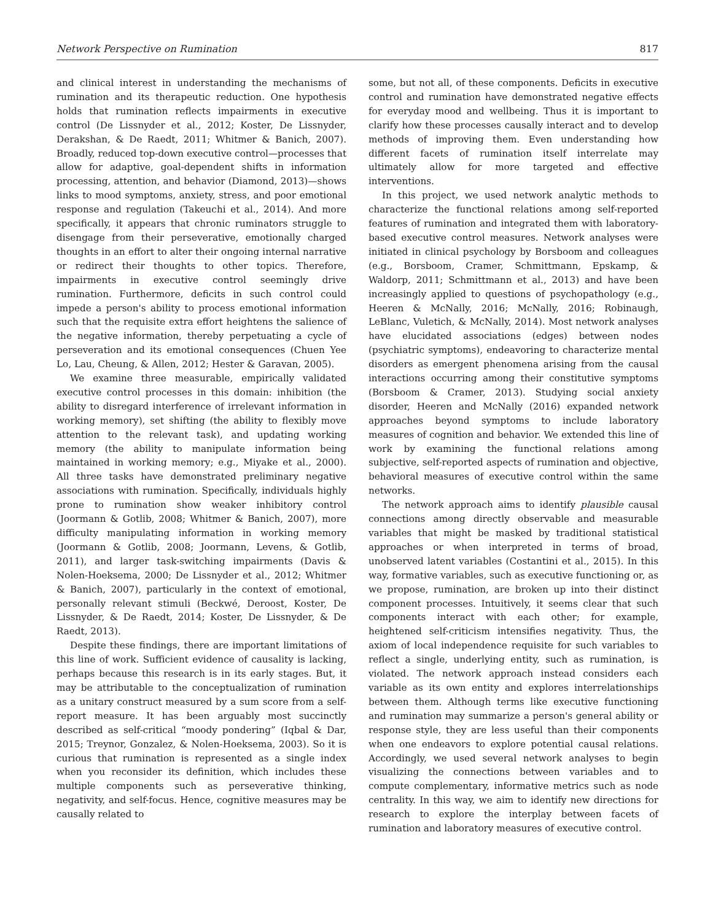Network Perspective on Rumination 817
and clinical interest in understanding the mechanisms of rumination and its therapeutic reduction. One hypothesis holds that rumination reflects impairments in executive control (De Lissnyder et al., 2012; Koster, De Lissnyder, Derakshan, & De Raedt, 2011; Whitmer & Banich, 2007). Broadly, reduced top-down executive control—processes that allow for adaptive, goal-dependent shifts in information processing, attention, and behavior (Diamond, 2013)—shows links to mood symptoms, anxiety, stress, and poor emotional response and regulation (Takeuchi et al., 2014). And more specifically, it appears that chronic ruminators struggle to disengage from their perseverative, emotionally charged thoughts in an effort to alter their ongoing internal narrative or redirect their thoughts to other topics. Therefore, impairments in executive control seemingly drive rumination. Furthermore, deficits in such control could impede a person's ability to process emotional information such that the requisite extra effort heightens the salience of the negative information, thereby perpetuating a cycle of perseveration and its emotional consequences (Chuen Yee Lo, Lau, Cheung, & Allen, 2012; Hester & Garavan, 2005).
We examine three measurable, empirically validated executive control processes in this domain: inhibition (the ability to disregard interference of irrelevant information in working memory), set shifting (the ability to flexibly move attention to the relevant task), and updating working memory (the ability to manipulate information being maintained in working memory; e.g., Miyake et al., 2000). All three tasks have demonstrated preliminary negative associations with rumination. Specifically, individuals highly prone to rumination show weaker inhibitory control (Joormann & Gotlib, 2008; Whitmer & Banich, 2007), more difficulty manipulating information in working memory (Joormann & Gotlib, 2008; Joormann, Levens, & Gotlib, 2011), and larger task-switching impairments (Davis & Nolen-Hoeksema, 2000; De Lissnyder et al., 2012; Whitmer & Banich, 2007), particularly in the context of emotional, personally relevant stimuli (Beckwé, Deroost, Koster, De Lissnyder, & De Raedt, 2014; Koster, De Lissnyder, & De Raedt, 2013).
Despite these findings, there are important limitations of this line of work. Sufficient evidence of causality is lacking, perhaps because this research is in its early stages. But, it may be attributable to the conceptualization of rumination as a unitary construct measured by a sum score from a self-report measure. It has been arguably most succinctly described as self-critical “moody pondering” (Iqbal & Dar, 2015; Treynor, Gonzalez, & Nolen-Hoeksema, 2003). So it is curious that rumination is represented as a single index when you reconsider its definition, which includes these multiple components such as perseverative thinking, negativity, and self-focus. Hence, cognitive measures may be causally related to
some, but not all, of these components. Deficits in executive control and rumination have demonstrated negative effects for everyday mood and wellbeing. Thus it is important to clarify how these processes causally interact and to develop methods of improving them. Even understanding how different facets of rumination itself interrelate may ultimately allow for more targeted and effective interventions.
In this project, we used network analytic methods to characterize the functional relations among self-reported features of rumination and integrated them with laboratory-based executive control measures. Network analyses were initiated in clinical psychology by Borsboom and colleagues (e.g., Borsboom, Cramer, Schmittmann, Epskamp, & Waldorp, 2011; Schmittmann et al., 2013) and have been increasingly applied to questions of psychopathology (e.g., Heeren & McNally, 2016; McNally, 2016; Robinaugh, LeBlanc, Vuletich, & McNally, 2014). Most network analyses have elucidated associations (edges) between nodes (psychiatric symptoms), endeavoring to characterize mental disorders as emergent phenomena arising from the causal interactions occurring among their constitutive symptoms (Borsboom & Cramer, 2013). Studying social anxiety disorder, Heeren and McNally (2016) expanded network approaches beyond symptoms to include laboratory measures of cognition and behavior. We extended this line of work by examining the functional relations among subjective, self-reported aspects of rumination and objective, behavioral measures of executive control within the same networks.
The network approach aims to identify plausible causal connections among directly observable and measurable variables that might be masked by traditional statistical approaches or when interpreted in terms of broad, unobserved latent variables (Costantini et al., 2015). In this way, formative variables, such as executive functioning or, as we propose, rumination, are broken up into their distinct component processes. Intuitively, it seems clear that such components interact with each other; for example, heightened self-criticism intensifies negativity. Thus, the axiom of local independence requisite for such variables to reflect a single, underlying entity, such as rumination, is violated. The network approach instead considers each variable as its own entity and explores interrelationships between them. Although terms like executive functioning and rumination may summarize a person's general ability or response style, they are less useful than their components when one endeavors to explore potential causal relations. Accordingly, we used several network analyses to begin visualizing the connections between variables and to compute complementary, informative metrics such as node centrality. In this way, we aim to identify new directions for research to explore the interplay between facets of rumination and laboratory measures of executive control.